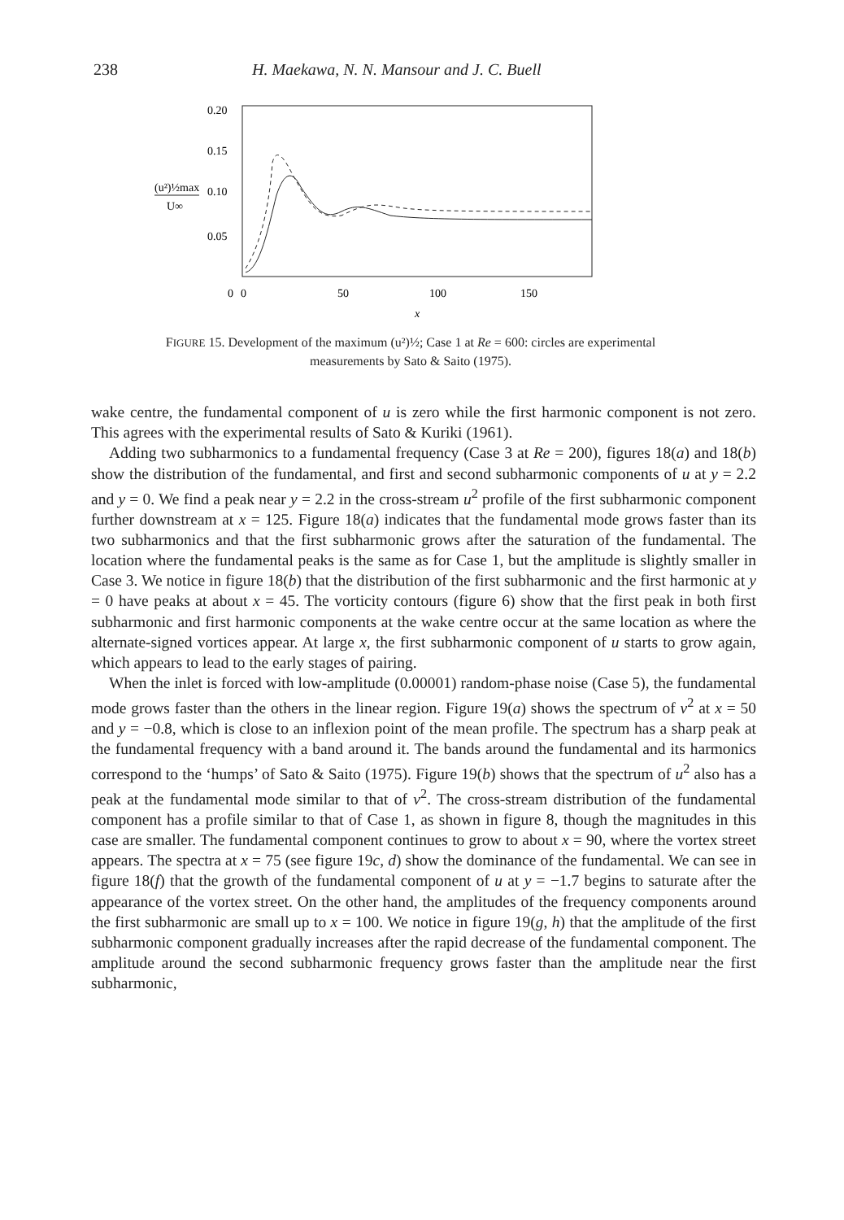238 H. Maekawa, N. N. Mansour and J. C. Buell
0.20
0.15
0.10
0.05
(u²)½max
U∞
0
0
50
100
150
x
FIGURE 15. Development of the maximum (u²)½; Case 1 at Re = 600: circles are experimental measurements by Sato & Saito (1975).
wake centre, the fundamental component of u is zero while the first harmonic component is not zero. This agrees with the experimental results of Sato & Kuriki (1961).
Adding two subharmonics to a fundamental frequency (Case 3 at Re = 200), figures 18(a) and 18(b) show the distribution of the fundamental, and first and second subharmonic components of u at y = 2.2 and y = 0. We find a peak near y = 2.2 in the cross-stream u<sup>2</sup> profile of the first subharmonic component further downstream at x = 125. Figure 18(a) indicates that the fundamental mode grows faster than its two subharmonics and that the first subharmonic grows after the saturation of the fundamental. The location where the fundamental peaks is the same as for Case 1, but the amplitude is slightly smaller in Case 3. We notice in figure 18(b) that the distribution of the first subharmonic and the first harmonic at y = 0 have peaks at about x = 45. The vorticity contours (figure 6) show that the first peak in both first subharmonic and first harmonic components at the wake centre occur at the same location as where the alternate-signed vortices appear. At large x, the first subharmonic component of u starts to grow again, which appears to lead to the early stages of pairing.
When the inlet is forced with low-amplitude (0.00001) random-phase noise (Case 5), the fundamental mode grows faster than the others in the linear region. Figure 19(a) shows the spectrum of v<sup>2</sup> at x = 50 and y = −0.8, which is close to an inflexion point of the mean profile. The spectrum has a sharp peak at the fundamental frequency with a band around it. The bands around the fundamental and its harmonics correspond to the ‘humps’ of Sato & Saito (1975). Figure 19(b) shows that the spectrum of u<sup>2</sup> also has a peak at the fundamental mode similar to that of v<sup>2</sup>. The cross-stream distribution of the fundamental component has a profile similar to that of Case 1, as shown in figure 8, though the magnitudes in this case are smaller. The fundamental component continues to grow to about x = 90, where the vortex street appears. The spectra at x = 75 (see figure 19c, d) show the dominance of the fundamental. We can see in figure 18(f) that the growth of the fundamental component of u at y = −1.7 begins to saturate after the appearance of the vortex street. On the other hand, the amplitudes of the frequency components around the first subharmonic are small up to x = 100. We notice in figure 19(g, h) that the amplitude of the first subharmonic component gradually increases after the rapid decrease of the fundamental component. The amplitude around the second subharmonic frequency grows faster than the amplitude near the first subharmonic,